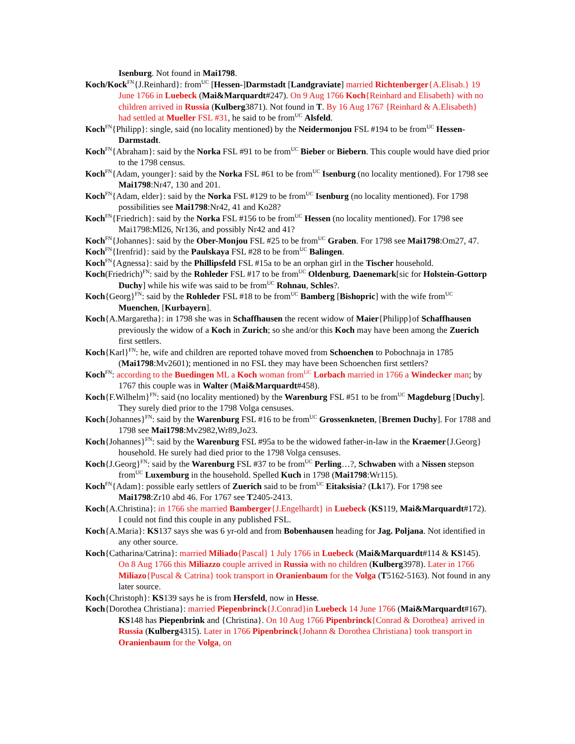Isenburg. Not found in Mai1798.
Koch/Kock<sup>FN</sup>{J.Reinhard}: from<sup>UC</sup> [Hessen-]Darmstadt [Landgraviate] married Richtenberger{A.Elisab.} 19 June 1766 in Luebeck (Mai&Marquardt#247). On 9 Aug 1766 Koch{Reinhard and Elisabeth} with no children arrived in Russia (Kulberg3871). Not found in T. By 16 Aug 1767 {Reinhard & A.Elisabeth} had settled at Mueller FSL #31, he said to be from<sup>UC</sup> Alsfeld.
Koch<sup>FN</sup>{Philipp}: single, said (no locality mentioned) by the Neidermonjou FSL #194 to be from<sup>UC</sup> Hessen-Darmstadt.
Koch<sup>FN</sup>{Abraham}: said by the Norka FSL #91 to be from<sup>UC</sup> Bieber or Biebern. This couple would have died prior to the 1798 census.
Koch<sup>FN</sup>{Adam, younger}: said by the Norka FSL #61 to be from<sup>UC</sup> Isenburg (no locality mentioned). For 1798 see Mai1798:Nr47, 130 and 201.
Koch<sup>FN</sup>{Adam, elder}: said by the Norka FSL #129 to be from<sup>UC</sup> Isenburg (no locality mentioned). For 1798 possibilities see Mai1798:Nr42, 41 and Ko28?
Koch<sup>FN</sup>{Friedrich}: said by the Norka FSL #156 to be from<sup>UC</sup> Hessen (no locality mentioned). For 1798 see Mai1798:Ml26, Nr136, and possibly Nr42 and 41?
Koch<sup>FN</sup>{Johannes}: said by the Ober-Monjou FSL #25 to be from<sup>UC</sup> Graben. For 1798 see Mai1798:Om27, 47.
Koch<sup>FN</sup>{Irenfrid}: said by the Paulskaya FSL #28 to be from<sup>UC</sup> Balingen.
Koch<sup>FN</sup>{Agnessa}: said by the Phillipsfeld FSL #15a to be an orphan girl in the Tischer household.
Koch(Friedrich)<sup>FN</sup>: said by the Rohleder FSL #17 to be from<sup>UC</sup> Oldenburg, Daenemark[sic for Holstein-Gottorp Duchy] while his wife was said to be from<sup>UC</sup> Rohnau, Schles?.
Koch{Georg}<sup>FN</sup>: said by the Rohleder FSL #18 to be from<sup>UC</sup> Bamberg [Bishopric] with the wife from<sup>UC</sup> Muenchen, [Kurbayern].
Koch{A.Margaretha}: in 1798 she was in Schaffhausen the recent widow of Maier{Philipp}of Schaffhausen previously the widow of a Koch in Zurich; so she and/or this Koch may have been among the Zuerich first settlers.
Koch{Karl}<sup>FN</sup>: he, wife and children are reported tohave moved from Schoenchen to Pobochnaja in 1785 (Mai1798:Mv2601); mentioned in no FSL they may have been Schoenchen first settlers?
Koch<sup>FN</sup>: according to the Buedingen ML a Koch woman from<sup>UC</sup> Lorbach married in 1766 a Windecker man; by 1767 this couple was in Walter (Mai&Marquardt#458).
Koch{F.Wilhelm}<sup>FN</sup>: said (no locality mentioned) by the Warenburg FSL #51 to be from<sup>UC</sup> Magdeburg [Duchy]. They surely died prior to the 1798 Volga censuses.
Koch{Johannes}<sup>FN</sup>: said by the Warenburg FSL #16 to be from<sup>UC</sup> Grossenkneten, [Bremen Duchy]. For 1788 and 1798 see Mai1798:Mv2982,Wr89,Jo23.
Koch{Johannes}<sup>FN</sup>: said by the Warenburg FSL #95a to be the widowed father-in-law in the Kraemer{J.Georg} household. He surely had died prior to the 1798 Volga censuses.
Koch{J.Georg}<sup>FN</sup>: said by the Warenburg FSL #37 to be from<sup>UC</sup> Perling…?, Schwaben with a Nissen stepson from<sup>UC</sup> Luxemburg in the household. Spelled Kuch in 1798 (Mai1798:Wr115).
Koch<sup>FN</sup>{Adam}: possible early settlers of Zuerich said to be from<sup>UC</sup> Eitaksisia? (Lk17). For 1798 see Mai1798:Zr10 abd 46. For 1767 see T2405-2413.
Koch{A.Christina}: in 1766 she married Bamberger{J.Engelhardt} in Luebeck (KS119, Mai&Marquardt#172). I could not find this couple in any published FSL.
Koch{A.Maria}: KS137 says she was 6 yr-old and from Bobenhausen heading for Jag. Poljana. Not identified in any other source.
Koch{Catharina/Catrina}: married Miliado{Pascal} 1 July 1766 in Luebeck (Mai&Marquardt#114 & KS145). On 8 Aug 1766 this Miliazzo couple arrived in Russia with no children (Kulberg3978). Later in 1766 Miliazo{Puscal & Catrina} took transport in Oranienbaum for the Volga (T5162-5163). Not found in any later source.
Koch{Christoph}: KS139 says he is from Hersfeld, now in Hesse.
Koch{Dorothea Christiana}: married Piepenbrinck{J.Conrad}in Luebeck 14 June 1766 (Mai&Marquardt#167). KS148 has Piepenbrink and {Christina}. On 10 Aug 1766 Pipenbrinck{Conrad & Dorothea} arrived in Russia (Kulberg4315). Later in 1766 Pipenbrinck{Johann & Dorothea Christiana} took transport in Oranienbaum for the Volga, on